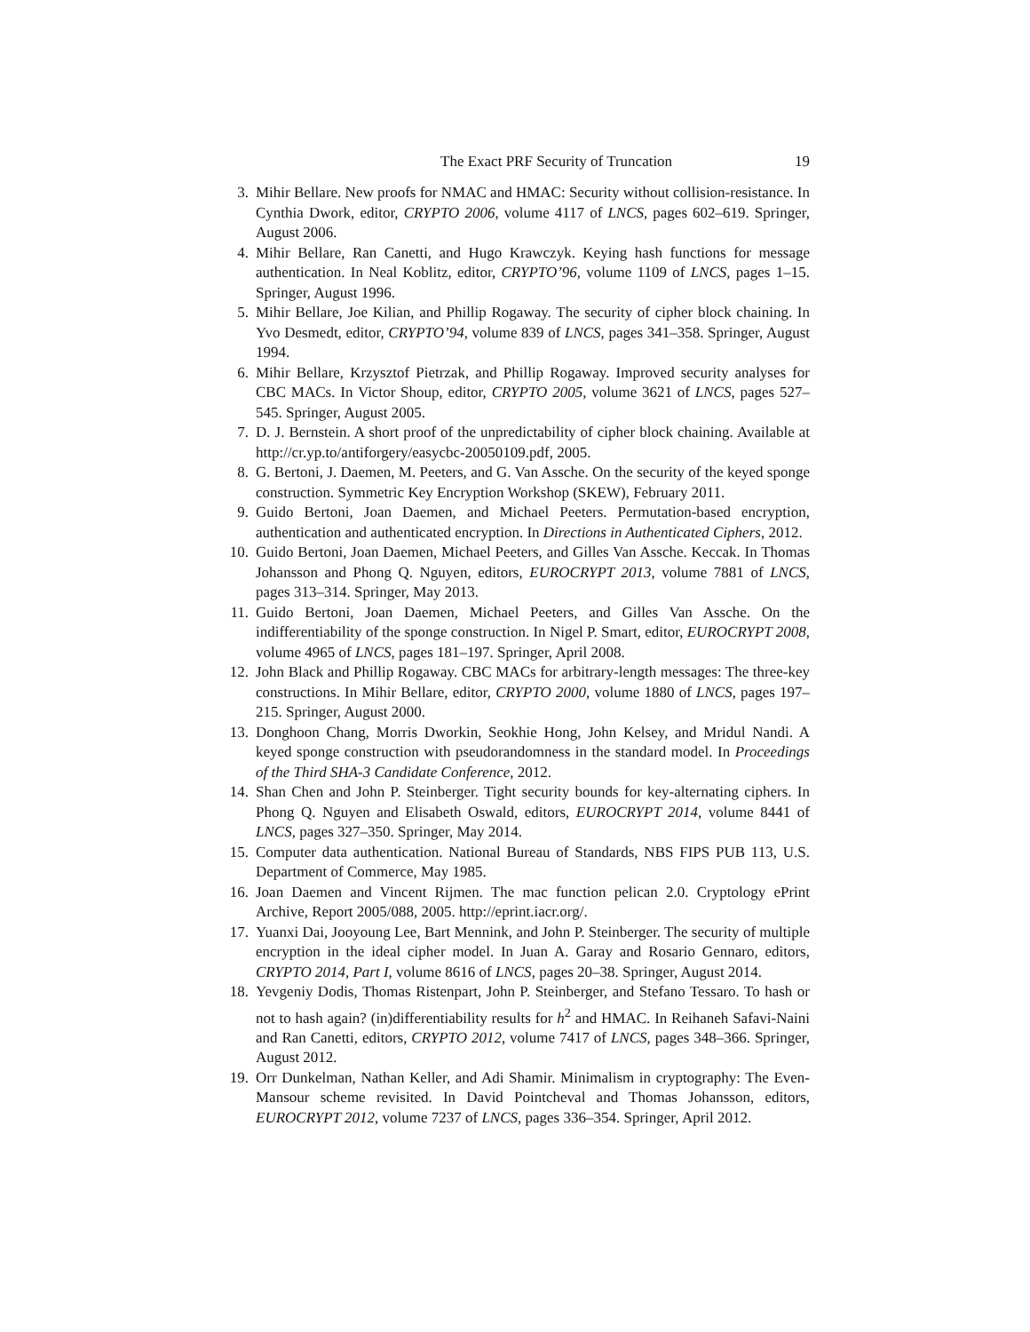The Exact PRF Security of Truncation 19
3. Mihir Bellare. New proofs for NMAC and HMAC: Security without collision-resistance. In Cynthia Dwork, editor, CRYPTO 2006, volume 4117 of LNCS, pages 602–619. Springer, August 2006.
4. Mihir Bellare, Ran Canetti, and Hugo Krawczyk. Keying hash functions for message authentication. In Neal Koblitz, editor, CRYPTO’96, volume 1109 of LNCS, pages 1–15. Springer, August 1996.
5. Mihir Bellare, Joe Kilian, and Phillip Rogaway. The security of cipher block chaining. In Yvo Desmedt, editor, CRYPTO’94, volume 839 of LNCS, pages 341–358. Springer, August 1994.
6. Mihir Bellare, Krzysztof Pietrzak, and Phillip Rogaway. Improved security analyses for CBC MACs. In Victor Shoup, editor, CRYPTO 2005, volume 3621 of LNCS, pages 527–545. Springer, August 2005.
7. D. J. Bernstein. A short proof of the unpredictability of cipher block chaining. Available at http://cr.yp.to/antiforgery/easycbc-20050109.pdf, 2005.
8. G. Bertoni, J. Daemen, M. Peeters, and G. Van Assche. On the security of the keyed sponge construction. Symmetric Key Encryption Workshop (SKEW), February 2011.
9. Guido Bertoni, Joan Daemen, and Michael Peeters. Permutation-based encryption, authentication and authenticated encryption. In Directions in Authenticated Ciphers, 2012.
10. Guido Bertoni, Joan Daemen, Michael Peeters, and Gilles Van Assche. Keccak. In Thomas Johansson and Phong Q. Nguyen, editors, EUROCRYPT 2013, volume 7881 of LNCS, pages 313–314. Springer, May 2013.
11. Guido Bertoni, Joan Daemen, Michael Peeters, and Gilles Van Assche. On the indifferentiability of the sponge construction. In Nigel P. Smart, editor, EUROCRYPT 2008, volume 4965 of LNCS, pages 181–197. Springer, April 2008.
12. John Black and Phillip Rogaway. CBC MACs for arbitrary-length messages: The three-key constructions. In Mihir Bellare, editor, CRYPTO 2000, volume 1880 of LNCS, pages 197–215. Springer, August 2000.
13. Donghoon Chang, Morris Dworkin, Seokhie Hong, John Kelsey, and Mridul Nandi. A keyed sponge construction with pseudorandomness in the standard model. In Proceedings of the Third SHA-3 Candidate Conference, 2012.
14. Shan Chen and John P. Steinberger. Tight security bounds for key-alternating ciphers. In Phong Q. Nguyen and Elisabeth Oswald, editors, EUROCRYPT 2014, volume 8441 of LNCS, pages 327–350. Springer, May 2014.
15. Computer data authentication. National Bureau of Standards, NBS FIPS PUB 113, U.S. Department of Commerce, May 1985.
16. Joan Daemen and Vincent Rijmen. The mac function pelican 2.0. Cryptology ePrint Archive, Report 2005/088, 2005. http://eprint.iacr.org/.
17. Yuanxi Dai, Jooyoung Lee, Bart Mennink, and John P. Steinberger. The security of multiple encryption in the ideal cipher model. In Juan A. Garay and Rosario Gennaro, editors, CRYPTO 2014, Part I, volume 8616 of LNCS, pages 20–38. Springer, August 2014.
18. Yevgeniy Dodis, Thomas Ristenpart, John P. Steinberger, and Stefano Tessaro. To hash or not to hash again? (in)differentiability results for h<sup>2</sup> and HMAC. In Reihaneh Safavi-Naini and Ran Canetti, editors, CRYPTO 2012, volume 7417 of LNCS, pages 348–366. Springer, August 2012.
19. Orr Dunkelman, Nathan Keller, and Adi Shamir. Minimalism in cryptography: The Even-Mansour scheme revisited. In David Pointcheval and Thomas Johansson, editors, EUROCRYPT 2012, volume 7237 of LNCS, pages 336–354. Springer, April 2012.